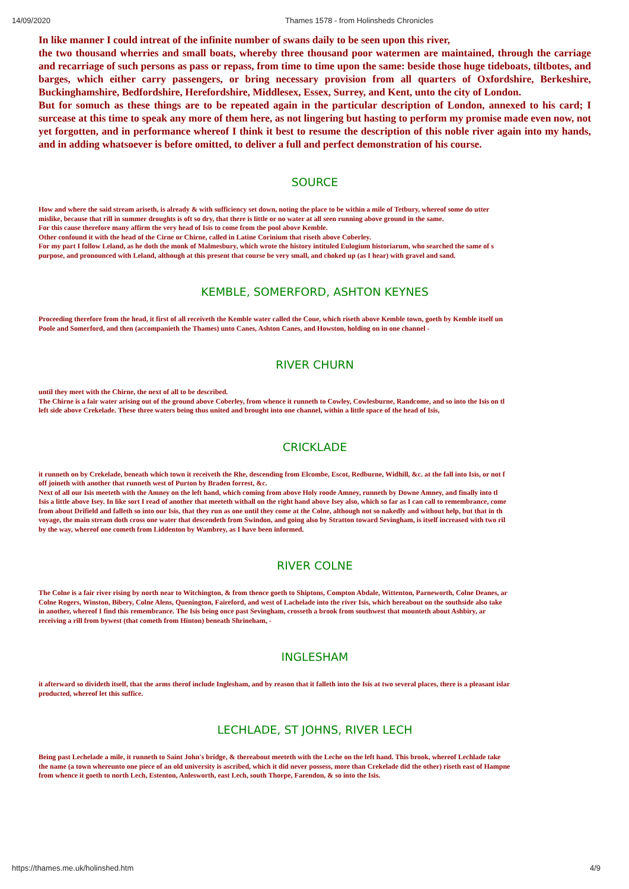14/09/2020 Thames 1578 - from Holinsheds Chronicles
In like manner I could intreat of the infinite number of swans daily to be seen upon this river,
the two thousand wherries and small boats, whereby three thousand poor watermen are maintained, through the carriage and recarriage of such persons as pass or repass, from time to time upon the same: beside those huge tideboats, tiltbotes, and barges, which either carry passengers, or bring necessary provision from all quarters of Oxfordshire, Berkeshire, Buckinghamshire, Bedfordshire, Herefordshire, Middlesex, Essex, Surrey, and Kent, unto the city of London.
But for somuch as these things are to be repeated again in the particular description of London, annexed to his card; I surcease at this time to speak any more of them here, as not lingering but hasting to perform my promise made even now, not yet forgotten, and in performance whereof I think it best to resume the description of this noble river again into my hands, and in adding whatsoever is before omitted, to deliver a full and perfect demonstration of his course.
SOURCE
How and where the said stream ariseth, is already & with sufficiency set down, noting the place to be within a mile of Tetbury, whereof some do utter
mislike, because that rill in summer droughts is oft so dry, that there is little or no water at all seen running above ground in the same.
For this cause therefore many affirm the very head of Isis to come from the pool above Kemble.
Other confound it with the head of the Cirne or Chirne, called in Latine Corinium that riseth above Coberley.
For my part I follow Leland, as he doth the monk of Malmesbury, which wrote the history intituled Eulogium historiarum, who searched the same of s
purpose, and pronounced with Leland, although at this present that course be very small, and choked up (as I hear) with gravel and sand.
KEMBLE, SOMERFORD, ASHTON KEYNES
Proceeding therefore from the head, it first of all receiveth the Kemble water called the Coue, which riseth above Kemble town, goeth by Kemble itself un
Poole and Somerford, and then (accompanieth the Thames) unto Canes, Ashton Canes, and Howston, holding on in one channel -
RIVER CHURN
until they meet with the Chirne, the next of all to be described.
The Chirne is a fair water arising out of the ground above Coberley, from whence it runneth to Cowley, Cowlesburne, Randcome, and so into the Isis on tl
left side above Crekelade. These three waters being thus united and brought into one channel, within a little space of the head of Isis,
CRICKLADE
it runneth on by Crekelade, beneath which town it receiveth the Rhe, descending from Elcombe, Escot, Redburne, Widhill, &c. at the fall into Isis, or not f
off joineth with another that runneth west of Purton by Braden forrest, &c.
Next of all our Isis meeteth with the Amney on the left hand, which coming from above Holy roode Amney, runneth by Downe Amney, and finally into tl
Isis a little above Isey. In like sort I read of another that meeteth withall on the right hand above Isey also, which so far as I can call to remembrance, come
from about Drifield and falleth so into our Isis, that they run as one until they come at the Colne, although not so nakedly and without help, but that in th
voyage, the main stream doth cross one water that descendeth from Swindon, and going also by Stratton toward Sevingham, is itself increased with two ril
by the way, whereof one cometh from Liddenton by Wambrey, as I have been informed.
RIVER COLNE
The Colne is a fair river rising by north near to Witchington, & from thence goeth to Shiptons, Compton Abdale, Wittenton, Parneworth, Colne Deanes, ar
Colne Rogers, Winston, Bibery, Colne Alens, Quenington, Faireford, and west of Lachelade into the river Isis, which hereabout on the southside also take
in another, whereof I find this remembrance. The Isis being once past Sevingham, crosseth a brook from southwest that mounteth about Ashbiry, ar
receiving a rill from bywest (that cometh from Hinton) beneath Shrineham, -
INGLESHAM
it afterward so divideth itself, that the arms therof include Inglesham, and by reason that it falleth into the Isis at two several places, there is a pleasant islar
producted, whereof let this suffice.
LECHLADE, ST JOHNS, RIVER LECH
Being past Lechelade a mile, it runneth to Saint John's bridge, & thereabout meeteth with the Leche on the left hand. This brook, whereof Lechlade take
the name (a town whereunto one piece of an old university is ascribed, which it did never possess, more than Crekelade did the other) riseth east of Hampne
from whence it goeth to north Lech, Estenton, Anlesworth, east Lech, south Thorpe, Farendon, & so into the Isis.
https://thames.me.uk/holinshed.htm 4/9